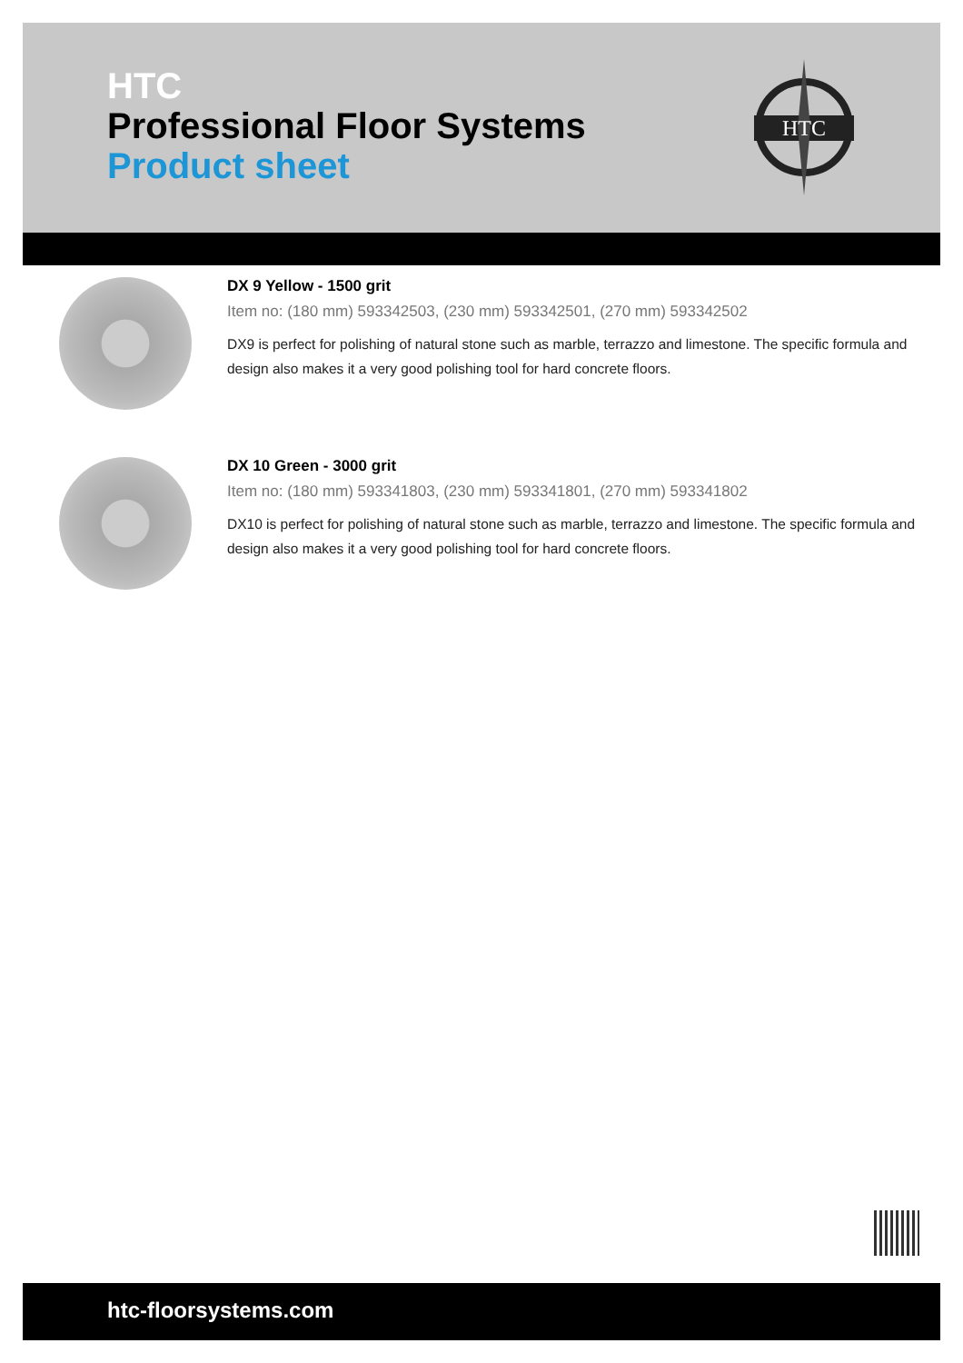HTC
Professional Floor Systems
Product sheet
HTC
DX 9 Yellow - 1500 grit
Item no: (180 mm) 593342503, (230 mm) 593342501, (270 mm) 593342502
DX9 is perfect for polishing of natural stone such as marble, terrazzo and limestone. The specific formula and design also makes it a very good polishing tool for hard concrete floors.
DX 10 Green - 3000 grit
Item no: (180 mm) 593341803, (230 mm) 593341801, (270 mm) 593341802
DX10 is perfect for polishing of natural stone such as marble, terrazzo and limestone. The specific formula and design also makes it a very good polishing tool for hard concrete floors.
htc-floorsystems.com